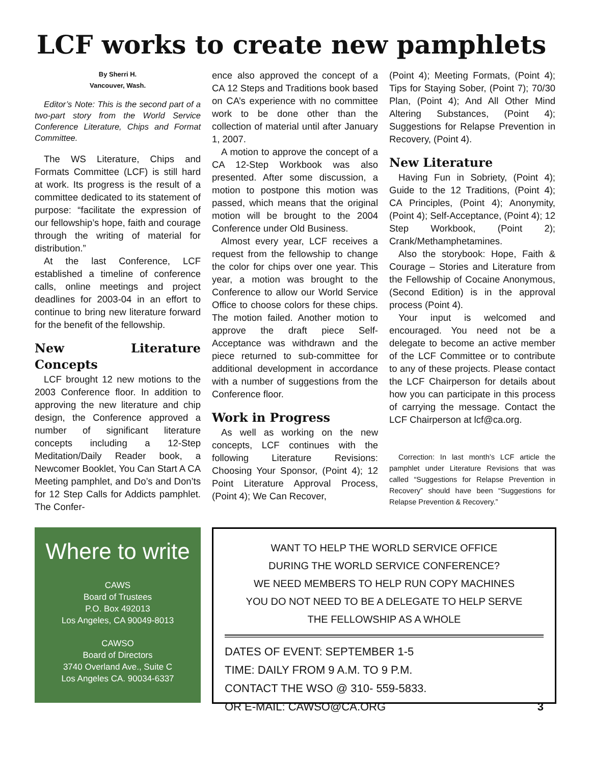LCF works to create new pamphlets
By Sherri H.
Vancouver, Wash.
Editor’s Note: This is the second part of a two-part story from the World Service Conference Literature, Chips and Format Committee.
The WS Literature, Chips and Formats Committee (LCF) is still hard at work. Its progress is the result of a committee dedicated to its statement of purpose: “facilitate the expression of our fellowship’s hope, faith and courage through the writing of material for distribution.”
At the last Conference, LCF established a timeline of conference calls, online meetings and project deadlines for 2003-04 in an effort to continue to bring new literature forward for the benefit of the fellowship.
New Literature Concepts
LCF brought 12 new motions to the 2003 Conference floor. In addition to approving the new literature and chip design, the Conference approved a number of significant literature concepts including a 12-Step Meditation/Daily Reader book, a Newcomer Booklet, You Can Start A CA Meeting pamphlet, and Do’s and Don’ts for 12 Step Calls for Addicts pamphlet. The Confer-
ence also approved the concept of a CA 12 Steps and Traditions book based on CA’s experience with no committee work to be done other than the collection of material until after January 1, 2007.
A motion to approve the concept of a CA 12-Step Workbook was also presented. After some discussion, a motion to postpone this motion was passed, which means that the original motion will be brought to the 2004 Conference under Old Business.
Almost every year, LCF receives a request from the fellowship to change the color for chips over one year. This year, a motion was brought to the Conference to allow our World Service Office to choose colors for these chips. The motion failed. Another motion to approve the draft piece Self-Acceptance was withdrawn and the piece returned to sub-committee for additional development in accordance with a number of suggestions from the Conference floor.
Work in Progress
As well as working on the new concepts, LCF continues with the following Literature Revisions: Choosing Your Sponsor, (Point 4); 12 Point Literature Approval Process, (Point 4); We Can Recover,
(Point 4); Meeting Formats, (Point 4); Tips for Staying Sober, (Point 7); 70/30 Plan, (Point 4); And All Other Mind Altering Substances, (Point 4); Suggestions for Relapse Prevention in Recovery, (Point 4).
New Literature
Having Fun in Sobriety, (Point 4); Guide to the 12 Traditions, (Point 4); CA Principles, (Point 4); Anonymity, (Point 4); Self-Acceptance, (Point 4); 12 Step Workbook, (Point 2); Crank/Methamphetamines.
Also the storybook: Hope, Faith & Courage – Stories and Literature from the Fellowship of Cocaine Anonymous, (Second Edition) is in the approval process (Point 4).
Your input is welcomed and encouraged. You need not be a delegate to become an active member of the LCF Committee or to contribute to any of these projects. Please contact the LCF Chairperson for details about how you can participate in this process of carrying the message. Contact the LCF Chairperson at lcf@ca.org.
Correction: In last month’s LCF article the pamphlet under Literature Revisions that was called “Suggestions for Relapse Prevention in Recovery” should have been “Suggestions for Relapse Prevention & Recovery.”
Where to write
CAWS
Board of Trustees
P.O. Box 492013
Los Angeles, CA 90049-8013
CAWSO
Board of Directors
3740 Overland Ave., Suite C
Los Angeles CA. 90034-6337
WANT TO HELP THE WORLD SERVICE OFFICE
DURING THE WORLD SERVICE CONFERENCE?
WE NEED MEMBERS TO HELP RUN COPY MACHINES
YOU DO NOT NEED TO BE A DELEGATE TO HELP SERVE
THE FELLOWSHIP AS A WHOLE
DATES OF EVENT: SEPTEMBER 1-5
TIME: DAILY FROM 9 A.M. TO 9 P.M.
CONTACT THE WSO @ 310- 559-5833.
OR E-MAIL: CAWSO@CA.ORG 3